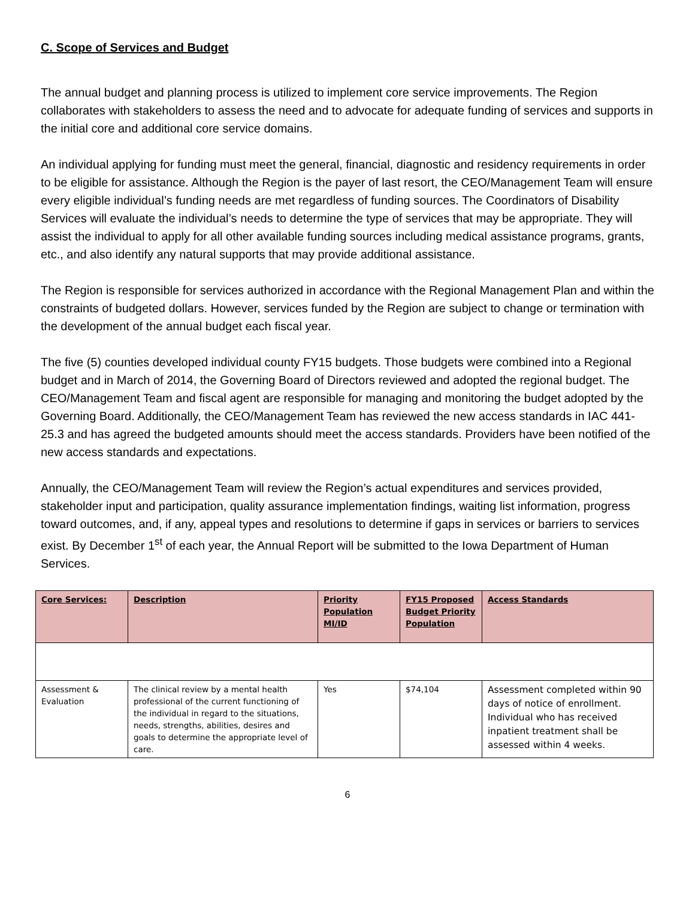C. Scope of Services and Budget
The annual budget and planning process is utilized to implement core service improvements. The Region collaborates with stakeholders to assess the need and to advocate for adequate funding of services and supports in the initial core and additional core service domains.
An individual applying for funding must meet the general, financial, diagnostic and residency requirements in order to be eligible for assistance. Although the Region is the payer of last resort, the CEO/Management Team will ensure every eligible individual’s funding needs are met regardless of funding sources. The Coordinators of Disability Services will evaluate the individual’s needs to determine the type of services that may be appropriate. They will assist the individual to apply for all other available funding sources including medical assistance programs, grants, etc., and also identify any natural supports that may provide additional assistance.
The Region is responsible for services authorized in accordance with the Regional Management Plan and within the constraints of budgeted dollars. However, services funded by the Region are subject to change or termination with the development of the annual budget each fiscal year.
The five (5) counties developed individual county FY15 budgets. Those budgets were combined into a Regional budget and in March of 2014, the Governing Board of Directors reviewed and adopted the regional budget. The CEO/Management Team and fiscal agent are responsible for managing and monitoring the budget adopted by the Governing Board. Additionally, the CEO/Management Team has reviewed the new access standards in IAC 441-25.3 and has agreed the budgeted amounts should meet the access standards. Providers have been notified of the new access standards and expectations.
Annually, the CEO/Management Team will review the Region’s actual expenditures and services provided, stakeholder input and participation, quality assurance implementation findings, waiting list information, progress toward outcomes, and, if any, appeal types and resolutions to determine if gaps in services or barriers to services exist. By December 1<sup>st</sup> of each year, the Annual Report will be submitted to the Iowa Department of Human Services.
| Core Services: | Description | Priority Population MI/ID | FY15 Proposed Budget Priority Population | Access Standards |
| --- | --- | --- | --- | --- |
| Assessment & Evaluation | The clinical review by a mental health professional of the current functioning of the individual in regard to the situations, needs, strengths, abilities, desires and goals to determine the appropriate level of care. | Yes | $74,104 | Assessment completed within 90 days of notice of enrollment. Individual who has received inpatient treatment shall be assessed within 4 weeks. |
6